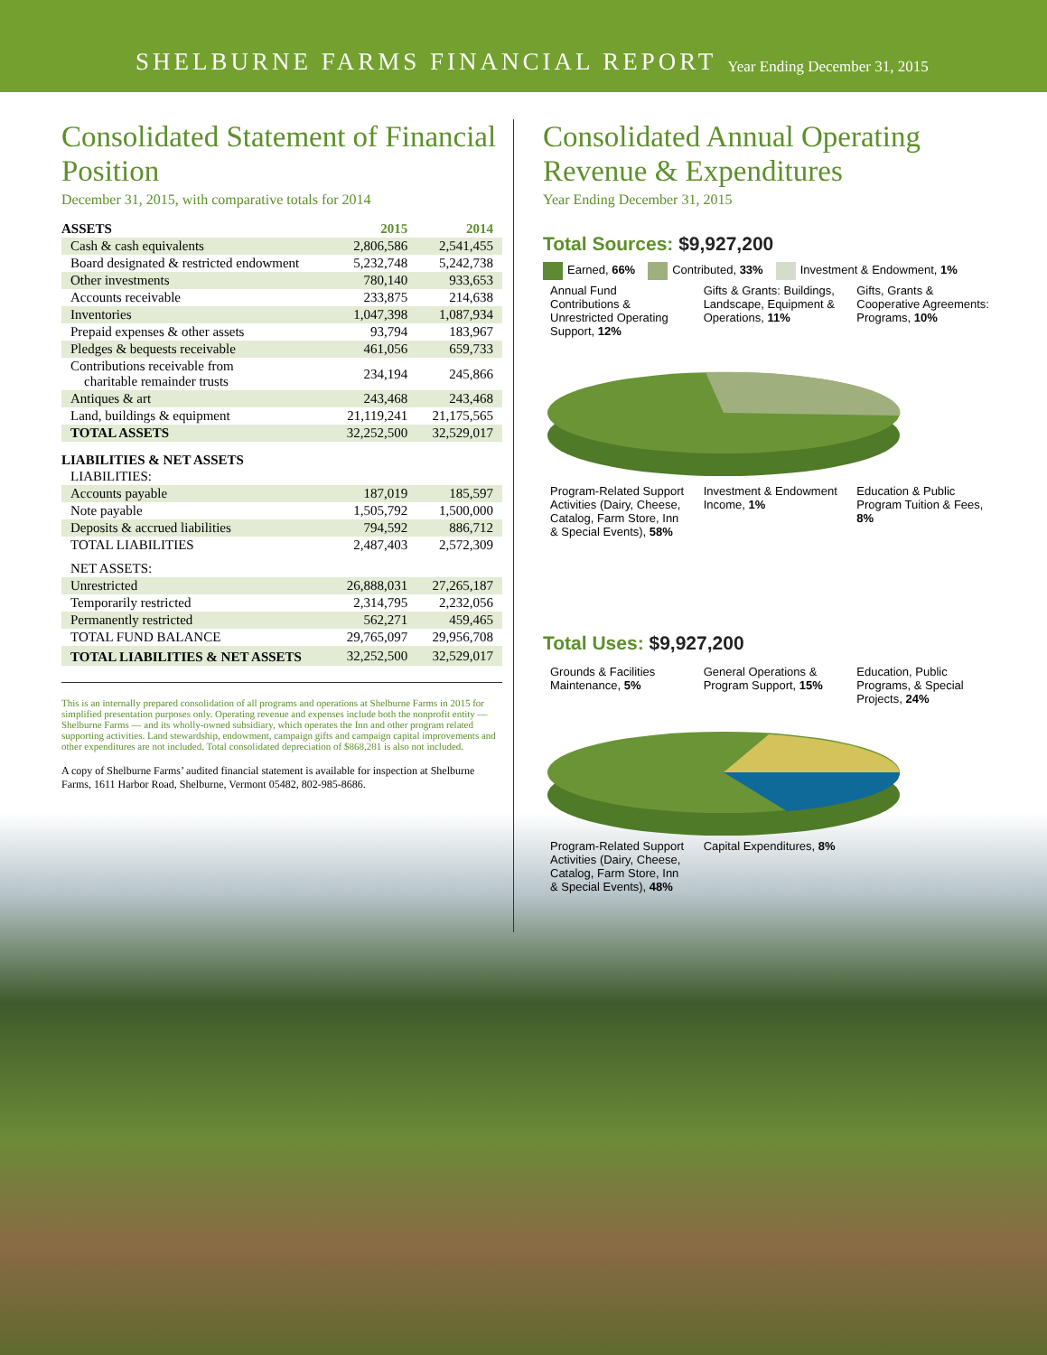SHELBURNE FARMS FINANCIAL REPORT Year Ending December 31, 2015
Consolidated Statement of Financial Position
December 31, 2015, with comparative totals for 2014
| ASSETS | 2015 | 2014 |
| --- | --- | --- |
| Cash & cash equivalents | 2,806,586 | 2,541,455 |
| Board designated & restricted endowment | 5,232,748 | 5,242,738 |
| Other investments | 780,140 | 933,653 |
| Accounts receivable | 233,875 | 214,638 |
| Inventories | 1,047,398 | 1,087,934 |
| Prepaid expenses & other assets | 93,794 | 183,967 |
| Pledges & bequests receivable | 461,056 | 659,733 |
| Contributions receivable from charitable remainder trusts | 234,194 | 245,866 |
| Antiques & art | 243,468 | 243,468 |
| Land, buildings & equipment | 21,119,241 | 21,175,565 |
| TOTAL ASSETS | 32,252,500 | 32,529,017 |
| LIABILITIES & NET ASSETS | | |
| LIABILITIES: | | |
| Accounts payable | 187,019 | 185,597 |
| Note payable | 1,505,792 | 1,500,000 |
| Deposits & accrued liabilities | 794,592 | 886,712 |
| TOTAL LIABILITIES | 2,487,403 | 2,572,309 |
| NET ASSETS: | | |
| Unrestricted | 26,888,031 | 27,265,187 |
| Temporarily restricted | 2,314,795 | 2,232,056 |
| Permanently restricted | 562,271 | 459,465 |
| TOTAL FUND BALANCE | 29,765,097 | 29,956,708 |
| TOTAL LIABILITIES & NET ASSETS | 32,252,500 | 32,529,017 |
This is an internally prepared consolidation of all programs and operations at Shelburne Farms in 2015 for simplified presentation purposes only. Operating revenue and expenses include both the nonprofit entity — Shelburne Farms — and its wholly-owned subsidiary, which operates the Inn and other program related supporting activities. Land stewardship, endowment, campaign gifts and campaign capital improvements and other expenditures are not included. Total consolidated depreciation of $868,281 is also not included.
A copy of Shelburne Farms’ audited financial statement is available for inspection at Shelburne Farms, 1611 Harbor Road, Shelburne, Vermont 05482, 802-985-8686.
Consolidated Annual Operating Revenue & Expenditures
Year Ending December 31, 2015
Total Sources: $9,927,200
Earned, 66% Contributed, 33% Investment & Endowment, 1%
Annual Fund Contributions & Unrestricted Operating Support, 12% Gifts & Grants: Buildings, Landscape, Equipment & Operations, 11% Gifts, Grants & Cooperative Agreements: Programs, 10% Program-Related Support Activities (Dairy, Cheese, Catalog, Farm Store, Inn & Special Events), 58% Investment & Endowment Income, 1% Education & Public Program Tuition & Fees, 8%
Total Uses: $9,927,200
Grounds & Facilities Maintenance, 5% General Operations & Program Support, 15% Education, Public Programs, & Special Projects, 24% Program-Related Support Activities (Dairy, Cheese, Catalog, Farm Store, Inn & Special Events), 48% Capital Expenditures, 8%